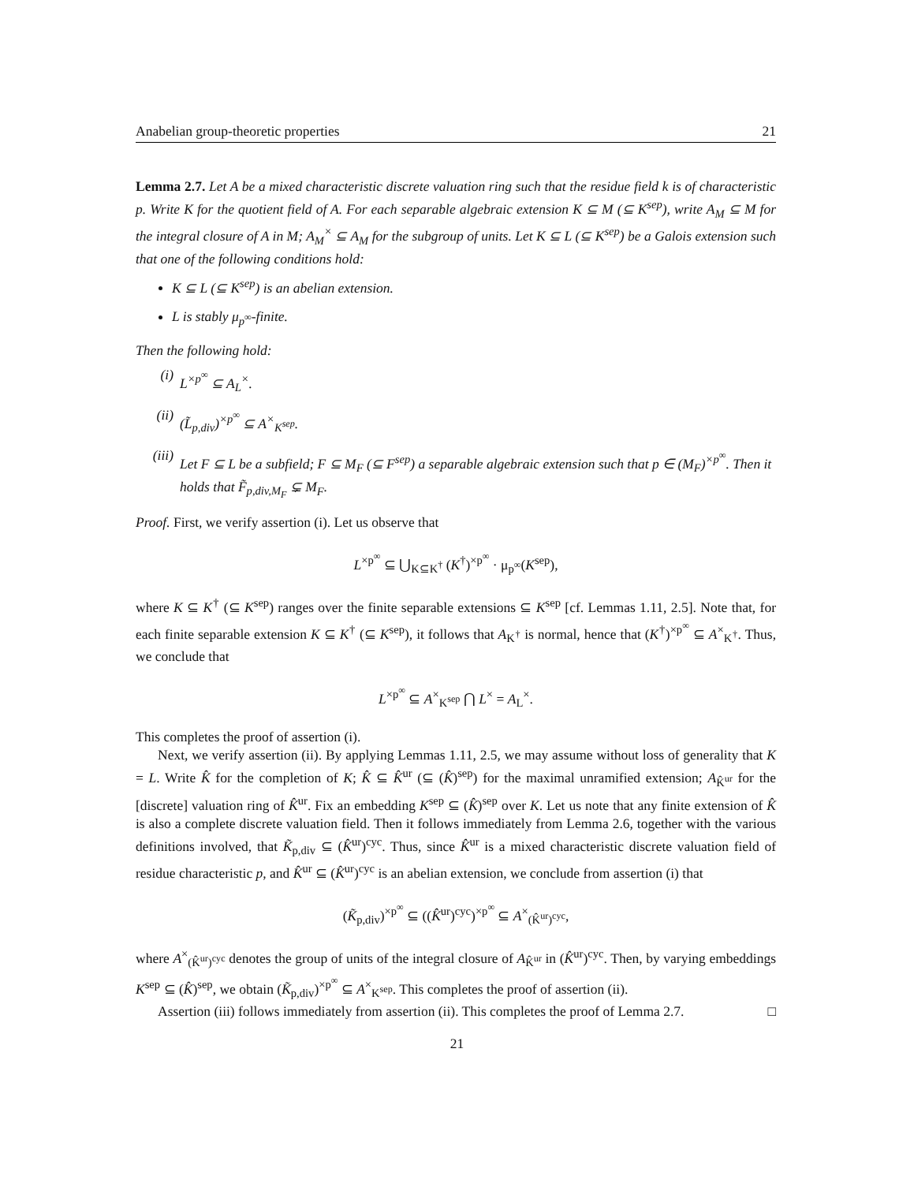Anabelian group-theoretic properties 21
Lemma 2.7. Let A be a mixed characteristic discrete valuation ring such that the residue field k is of characteristic p. Write K for the quotient field of A. For each separable algebraic extension K ⊆ M (⊆ K<sup>sep</sup>), write A<sub>M</sub> ⊆ M for the integral closure of A in M; A<sub>M</sub><sup>×</sup> ⊆ A<sub>M</sub> for the subgroup of units. Let K ⊆ L (⊆ K<sup>sep</sup>) be a Galois extension such that one of the following conditions hold:
K ⊆ L (⊆ K<sup>sep</sup>) is an abelian extension.
L is stably μ<sub>p<sup>∞</sup></sub>-finite.
Then the following hold:
(i) L<sup>×p<sup>∞</sup></sup> ⊆ A<sub>L</sub><sup>×</sup>.
(ii) (L̃<sub>p,div</sub>)<sup>×p<sup>∞</sup></sup> ⊆ A<sup>×</sup><sub>K<sup>sep</sup></sub>.
(iii) Let F ⊆ L be a subfield; F ⊆ M<sub>F</sub> (⊆ F<sup>sep</sup>) a separable algebraic extension such that p ∈ (M<sub>F</sub>)<sup>×p<sup>∞</sup></sup>. Then it holds that F̃<sub>p,div,M<sub>F</sub></sub> ⊊ M<sub>F</sub>.
Proof. First, we verify assertion (i). Let us observe that
L<sup>×p<sup>∞</sup></sup> ⊆ ⋃<sub>K⊆K<sup>†</sup></sub> (K<sup>†</sup>)<sup>×p<sup>∞</sup></sup> · μ<sub>p<sup>∞</sup></sub>(K<sup>sep</sup>),
where K ⊆ K<sup>†</sup> (⊆ K<sup>sep</sup>) ranges over the finite separable extensions ⊆ K<sup>sep</sup> [cf. Lemmas 1.11, 2.5]. Note that, for each finite separable extension K ⊆ K<sup>†</sup> (⊆ K<sup>sep</sup>), it follows that A<sub>K<sup>†</sup></sub> is normal, hence that (K<sup>†</sup>)<sup>×p<sup>∞</sup></sup> ⊆ A<sup>×</sup><sub>K<sup>†</sup></sub>. Thus, we conclude that
L<sup>×p<sup>∞</sup></sup> ⊆ A<sup>×</sup><sub>K<sup>sep</sup></sub> ⋂ L<sup>×</sup> = A<sub>L</sub><sup>×</sup>.
This completes the proof of assertion (i).
Next, we verify assertion (ii). By applying Lemmas 1.11, 2.5, we may assume without loss of generality that K = L. Write K̂ for the completion of K; K̂ ⊆ K̂<sup>ur</sup> (⊆ (K̂)<sup>sep</sup>) for the maximal unramified extension; A<sub>K̂<sup>ur</sup></sub> for the [discrete] valuation ring of K̂<sup>ur</sup>. Fix an embedding K<sup>sep</sup> ⊆ (K̂)<sup>sep</sup> over K. Let us note that any finite extension of K̂ is also a complete discrete valuation field. Then it follows immediately from Lemma 2.6, together with the various definitions involved, that K̃<sub>p,div</sub> ⊆ (K̂<sup>ur</sup>)<sup>cyc</sup>. Thus, since K̂<sup>ur</sup> is a mixed characteristic discrete valuation field of residue characteristic p, and K̂<sup>ur</sup> ⊆ (K̂<sup>ur</sup>)<sup>cyc</sup> is an abelian extension, we conclude from assertion (i) that
(K̃<sub>p,div</sub>)<sup>×p<sup>∞</sup></sup> ⊆ ((K̂<sup>ur</sup>)<sup>cyc</sup>)<sup>×p<sup>∞</sup></sup> ⊆ A<sup>×</sup><sub>(K̂<sup>ur</sup>)<sup>cyc</sup></sub>,
where A<sup>×</sup><sub>(K̂<sup>ur</sup>)<sup>cyc</sup></sub> denotes the group of units of the integral closure of A<sub>K̂<sup>ur</sup></sub> in (K̂<sup>ur</sup>)<sup>cyc</sup>. Then, by varying embeddings K<sup>sep</sup> ⊆ (K̂)<sup>sep</sup>, we obtain (K̃<sub>p,div</sub>)<sup>×p<sup>∞</sup></sup> ⊆ A<sup>×</sup><sub>K<sup>sep</sup></sub>. This completes the proof of assertion (ii).
Assertion (iii) follows immediately from assertion (ii). This completes the proof of Lemma 2.7. □
21